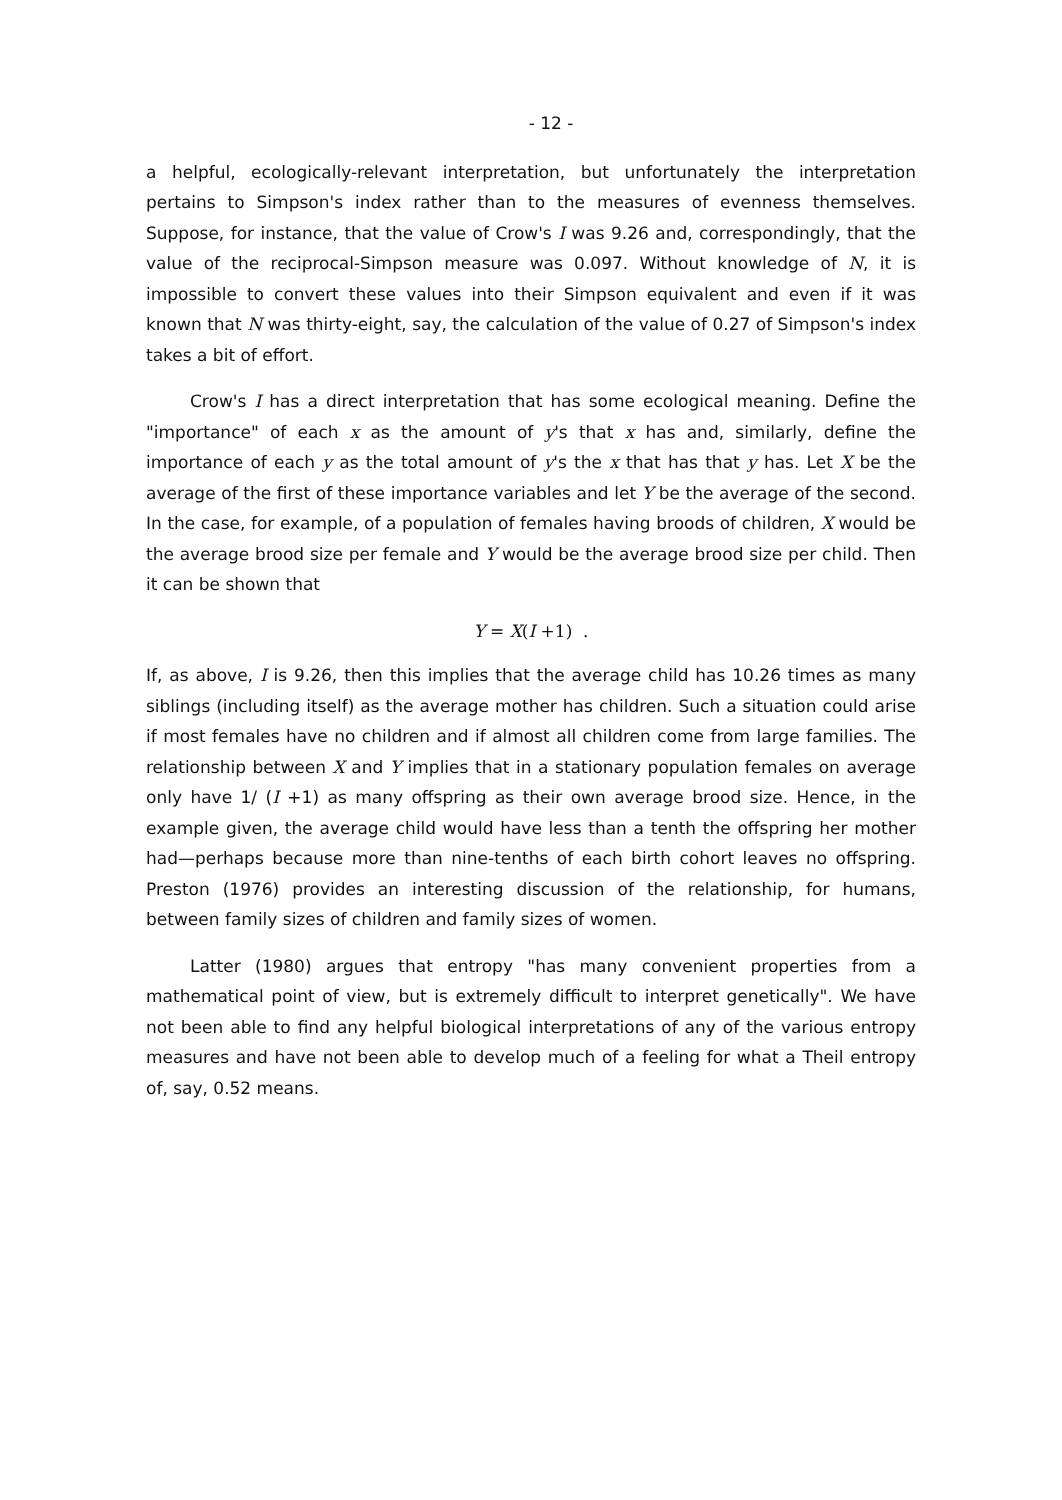- 12 -
a helpful, ecologically-relevant interpretation, but unfortunately the interpretation pertains to Simpson's index rather than to the measures of evenness themselves. Suppose, for instance, that the value of Crow's I was 9.26 and, correspondingly, that the value of the reciprocal-Simpson measure was 0.097. Without knowledge of N, it is impossible to convert these values into their Simpson equivalent and even if it was known that N was thirty-eight, say, the calculation of the value of 0.27 of Simpson's index takes a bit of effort.
Crow's I has a direct interpretation that has some ecological meaning. Define the "importance" of each x as the amount of y's that x has and, similarly, define the importance of each y as the total amount of y's the x that has that y has. Let X be the average of the first of these importance variables and let Y be the average of the second. In the case, for example, of a population of females having broods of children, X would be the average brood size per female and Y would be the average brood size per child. Then it can be shown that
Y = X(I +1) .
If, as above, I is 9.26, then this implies that the average child has 10.26 times as many siblings (including itself) as the average mother has children. Such a situation could arise if most females have no children and if almost all children come from large families. The relationship between X and Y implies that in a stationary population females on average only have 1/ (I +1) as many offspring as their own average brood size. Hence, in the example given, the average child would have less than a tenth the offspring her mother had—perhaps because more than nine-tenths of each birth cohort leaves no offspring. Preston (1976) provides an interesting discussion of the relationship, for humans, between family sizes of children and family sizes of women.
Latter (1980) argues that entropy "has many convenient properties from a mathematical point of view, but is extremely difficult to interpret genetically". We have not been able to find any helpful biological interpretations of any of the various entropy measures and have not been able to develop much of a feeling for what a Theil entropy of, say, 0.52 means.